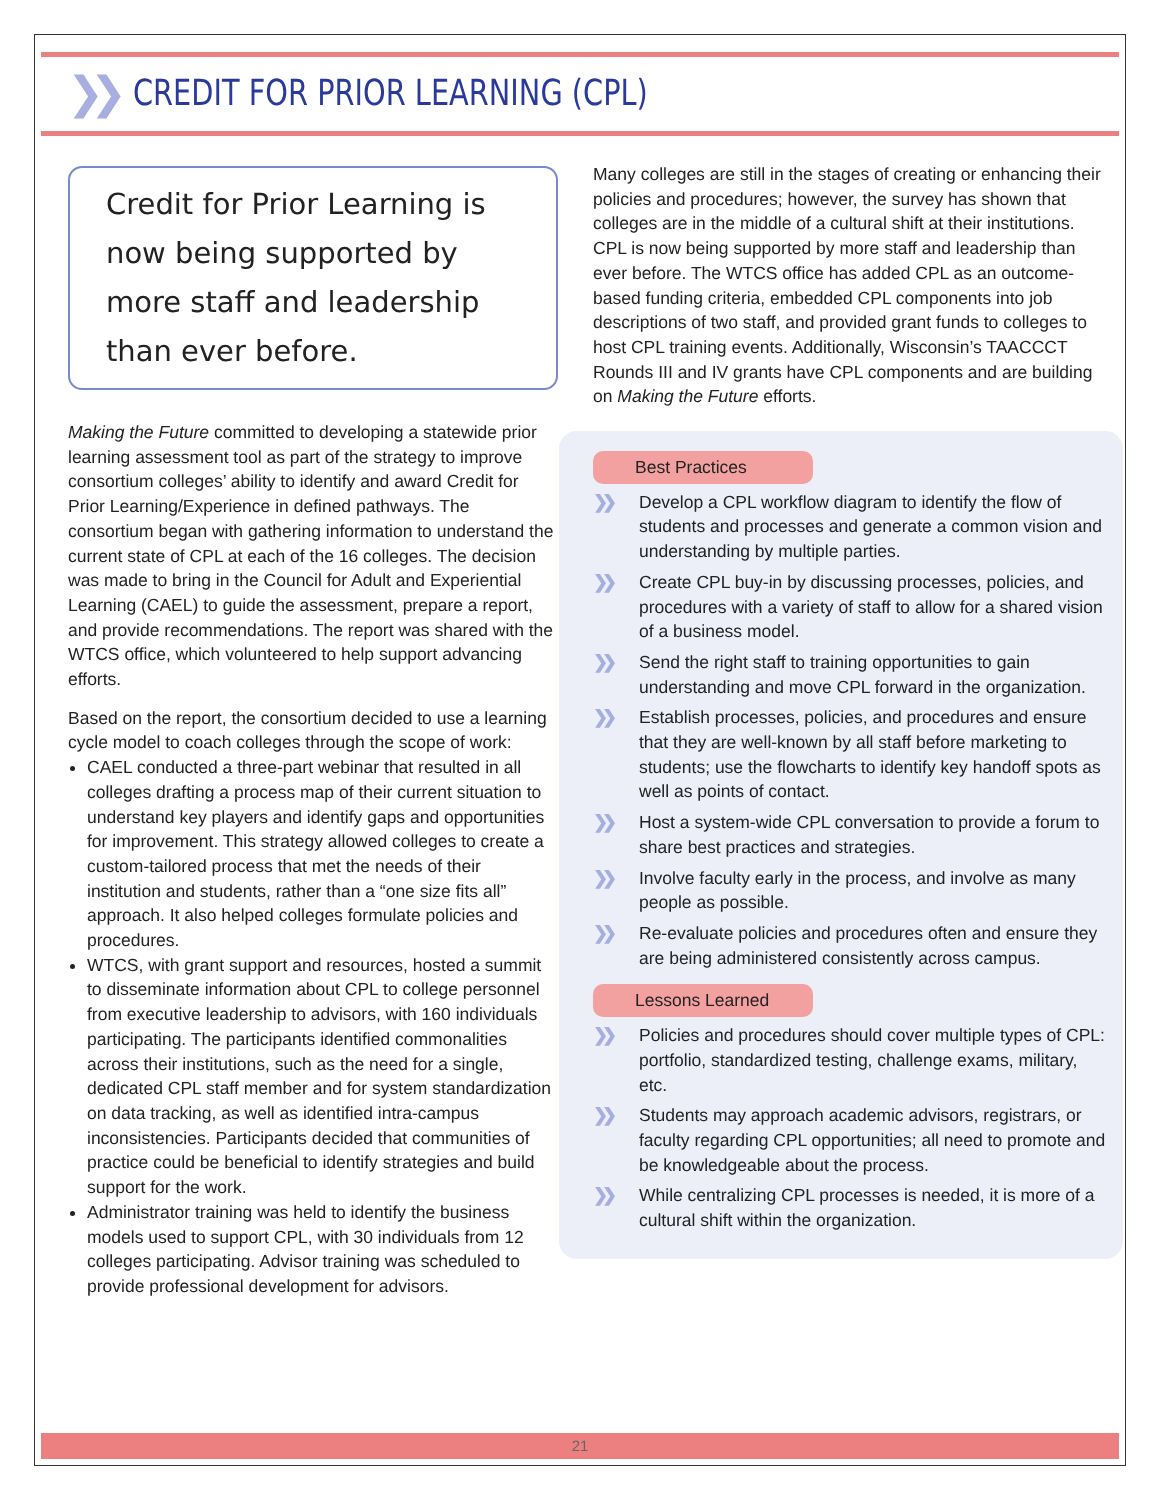❯❯
CREDIT FOR PRIOR LEARNING (CPL)
Credit for Prior Learning is now being supported by more staff and leadership than ever before.
Making the Future committed to developing a statewide prior learning assessment tool as part of the strategy to improve consortium colleges’ ability to identify and award Credit for Prior Learning/Experience in defined pathways. The consortium began with gathering information to understand the current state of CPL at each of the 16 colleges. The decision was made to bring in the Council for Adult and Experiential Learning (CAEL) to guide the assessment, prepare a report, and provide recommendations. The report was shared with the WTCS office, which volunteered to help support advancing efforts.
Based on the report, the consortium decided to use a learning cycle model to coach colleges through the scope of work:
CAEL conducted a three-part webinar that resulted in all colleges drafting a process map of their current situation to understand key players and identify gaps and opportunities for improvement. This strategy allowed colleges to create a custom-tailored process that met the needs of their institution and students, rather than a “one size fits all” approach. It also helped colleges formulate policies and procedures.
WTCS, with grant support and resources, hosted a summit to disseminate information about CPL to college personnel from executive leadership to advisors, with 160 individuals participating. The participants identified commonalities across their institutions, such as the need for a single, dedicated CPL staff member and for system standardization on data tracking, as well as identified intra-campus inconsistencies. Participants decided that communities of practice could be beneficial to identify strategies and build support for the work.
Administrator training was held to identify the business models used to support CPL, with 30 individuals from 12 colleges participating. Advisor training was scheduled to provide professional development for advisors.
Many colleges are still in the stages of creating or enhancing their policies and procedures; however, the survey has shown that colleges are in the middle of a cultural shift at their institutions. CPL is now being supported by more staff and leadership than ever before. The WTCS office has added CPL as an outcome-based funding criteria, embedded CPL components into job descriptions of two staff, and provided grant funds to colleges to host CPL training events. Additionally, Wisconsin’s TAACCCT Rounds III and IV grants have CPL components and are building on Making the Future efforts.
Best Practices
❯❯ Develop a CPL workflow diagram to identify the flow of students and processes and generate a common vision and understanding by multiple parties.
❯❯ Create CPL buy-in by discussing processes, policies, and procedures with a variety of staff to allow for a shared vision of a business model.
❯❯ Send the right staff to training opportunities to gain understanding and move CPL forward in the organization.
❯❯ Establish processes, policies, and procedures and ensure that they are well-known by all staff before marketing to students; use the flowcharts to identify key handoff spots as well as points of contact.
❯❯ Host a system-wide CPL conversation to provide a forum to share best practices and strategies.
❯❯ Involve faculty early in the process, and involve as many people as possible.
❯❯ Re-evaluate policies and procedures often and ensure they are being administered consistently across campus.
Lessons Learned
❯❯ Policies and procedures should cover multiple types of CPL: portfolio, standardized testing, challenge exams, military, etc.
❯❯ Students may approach academic advisors, registrars, or faculty regarding CPL opportunities; all need to promote and be knowledgeable about the process.
❯❯ While centralizing CPL processes is needed, it is more of a cultural shift within the organization.
21